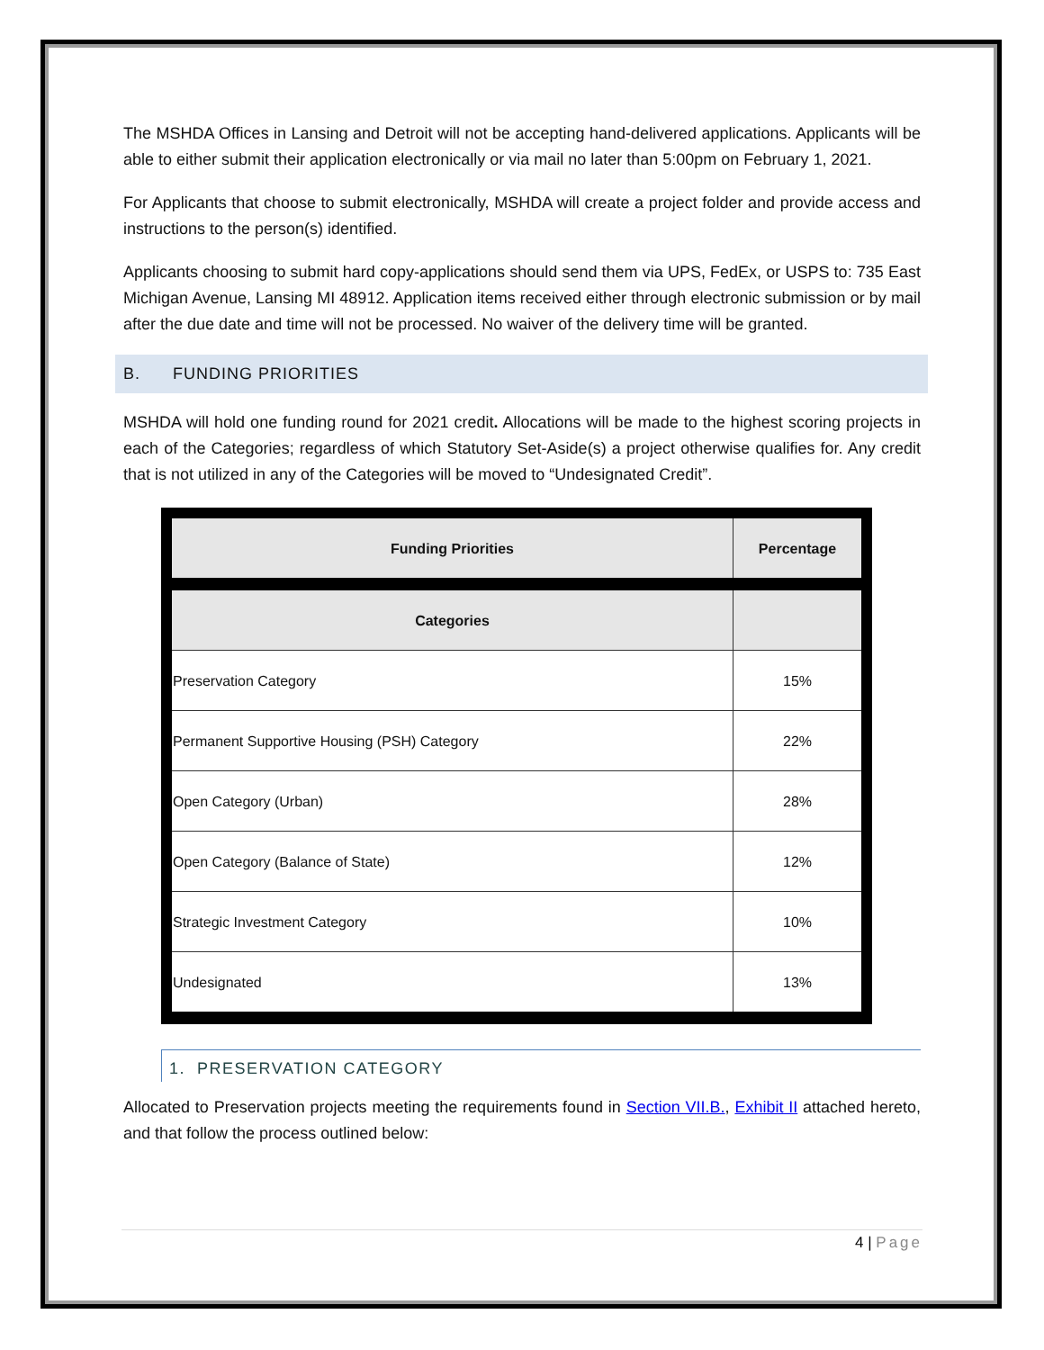The MSHDA Offices in Lansing and Detroit will not be accepting hand-delivered applications. Applicants will be able to either submit their application electronically or via mail no later than 5:00pm on February 1, 2021.
For Applicants that choose to submit electronically, MSHDA will create a project folder and provide access and instructions to the person(s) identified.
Applicants choosing to submit hard copy-applications should send them via UPS, FedEx, or USPS to: 735 East Michigan Avenue, Lansing MI 48912. Application items received either through electronic submission or by mail after the due date and time will not be processed. No waiver of the delivery time will be granted.
B. FUNDING PRIORITIES
MSHDA will hold one funding round for 2021 credit. Allocations will be made to the highest scoring projects in each of the Categories; regardless of which Statutory Set-Aside(s) a project otherwise qualifies for. Any credit that is not utilized in any of the Categories will be moved to “Undesignated Credit”.
| Funding Priorities | Percentage |
| --- | --- |
| Categories | |
| Preservation Category | 15% |
| Permanent Supportive Housing (PSH) Category | 22% |
| Open Category (Urban) | 28% |
| Open Category (Balance of State) | 12% |
| Strategic Investment Category | 10% |
| Undesignated | 13% |
1. PRESERVATION CATEGORY
Allocated to Preservation projects meeting the requirements found in Section VII.B., Exhibit II attached hereto, and that follow the process outlined below:
4 | Page